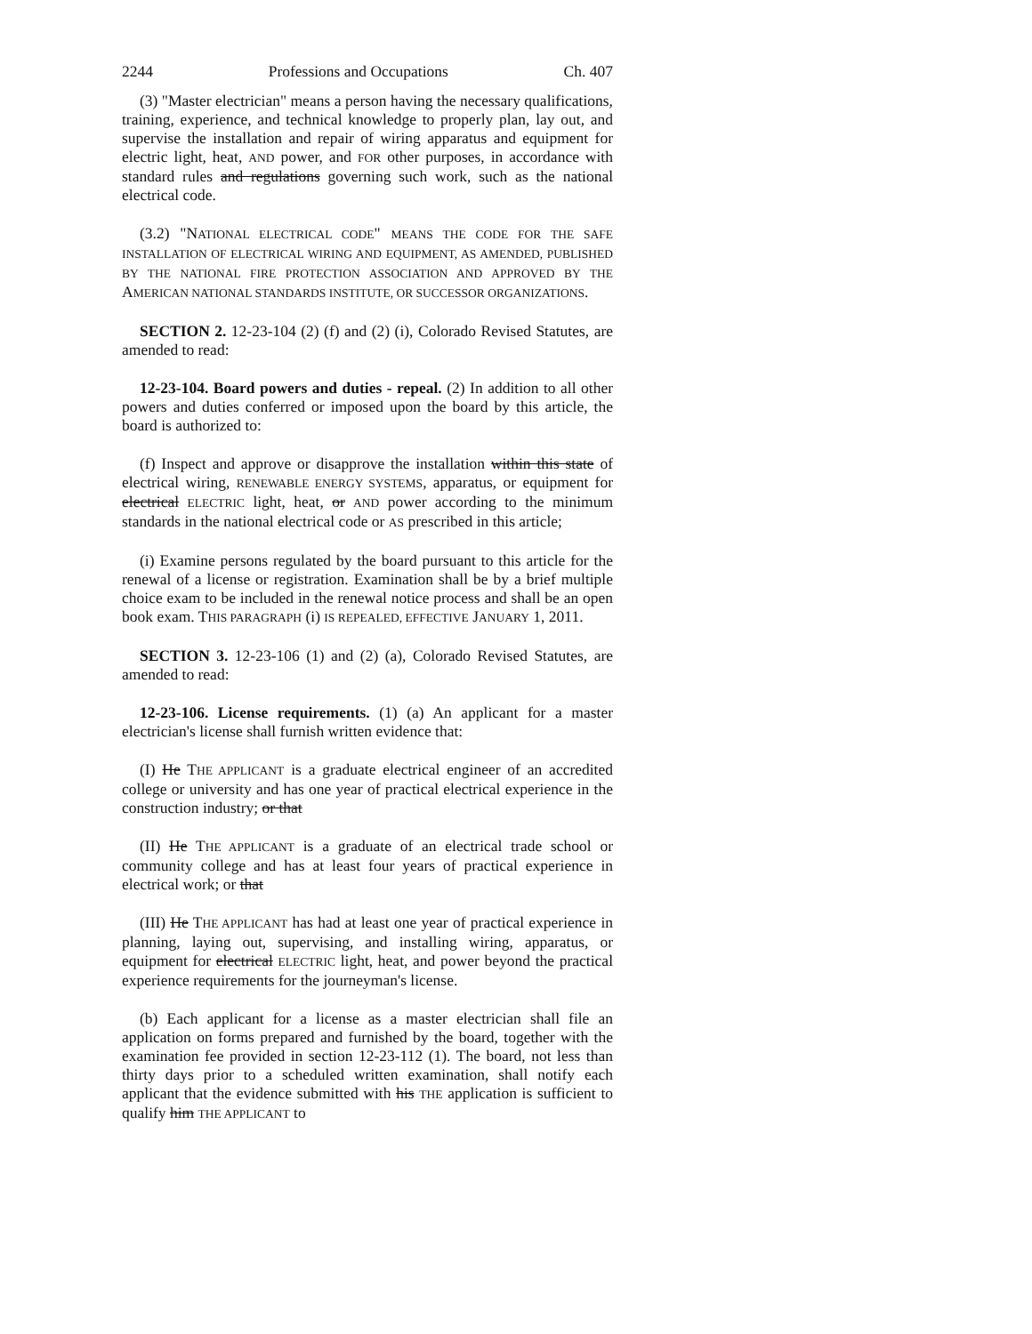2244 Professions and Occupations Ch. 407
(3) "Master electrician" means a person having the necessary qualifications, training, experience, and technical knowledge to properly plan, lay out, and supervise the installation and repair of wiring apparatus and equipment for electric light, heat, AND power, and FOR other purposes, in accordance with standard rules and regulations governing such work, such as the national electrical code.
(3.2) "NATIONAL ELECTRICAL CODE" MEANS THE CODE FOR THE SAFE INSTALLATION OF ELECTRICAL WIRING AND EQUIPMENT, AS AMENDED, PUBLISHED BY THE NATIONAL FIRE PROTECTION ASSOCIATION AND APPROVED BY THE AMERICAN NATIONAL STANDARDS INSTITUTE, OR SUCCESSOR ORGANIZATIONS.
SECTION 2. 12-23-104 (2) (f) and (2) (i), Colorado Revised Statutes, are amended to read:
12-23-104. Board powers and duties - repeal. (2) In addition to all other powers and duties conferred or imposed upon the board by this article, the board is authorized to:
(f) Inspect and approve or disapprove the installation within this state of electrical wiring, RENEWABLE ENERGY SYSTEMS, apparatus, or equipment for electrical ELECTRIC light, heat, or AND power according to the minimum standards in the national electrical code or AS prescribed in this article;
(i) Examine persons regulated by the board pursuant to this article for the renewal of a license or registration. Examination shall be by a brief multiple choice exam to be included in the renewal notice process and shall be an open book exam. THIS PARAGRAPH (i) IS REPEALED, EFFECTIVE JANUARY 1, 2011.
SECTION 3. 12-23-106 (1) and (2) (a), Colorado Revised Statutes, are amended to read:
12-23-106. License requirements. (1) (a) An applicant for a master electrician's license shall furnish written evidence that:
(I) He THE APPLICANT is a graduate electrical engineer of an accredited college or university and has one year of practical electrical experience in the construction industry; or that
(II) He THE APPLICANT is a graduate of an electrical trade school or community college and has at least four years of practical experience in electrical work; or that
(III) He THE APPLICANT has had at least one year of practical experience in planning, laying out, supervising, and installing wiring, apparatus, or equipment for electrical ELECTRIC light, heat, and power beyond the practical experience requirements for the journeyman's license.
(b) Each applicant for a license as a master electrician shall file an application on forms prepared and furnished by the board, together with the examination fee provided in section 12-23-112 (1). The board, not less than thirty days prior to a scheduled written examination, shall notify each applicant that the evidence submitted with his THE application is sufficient to qualify him THE APPLICANT to